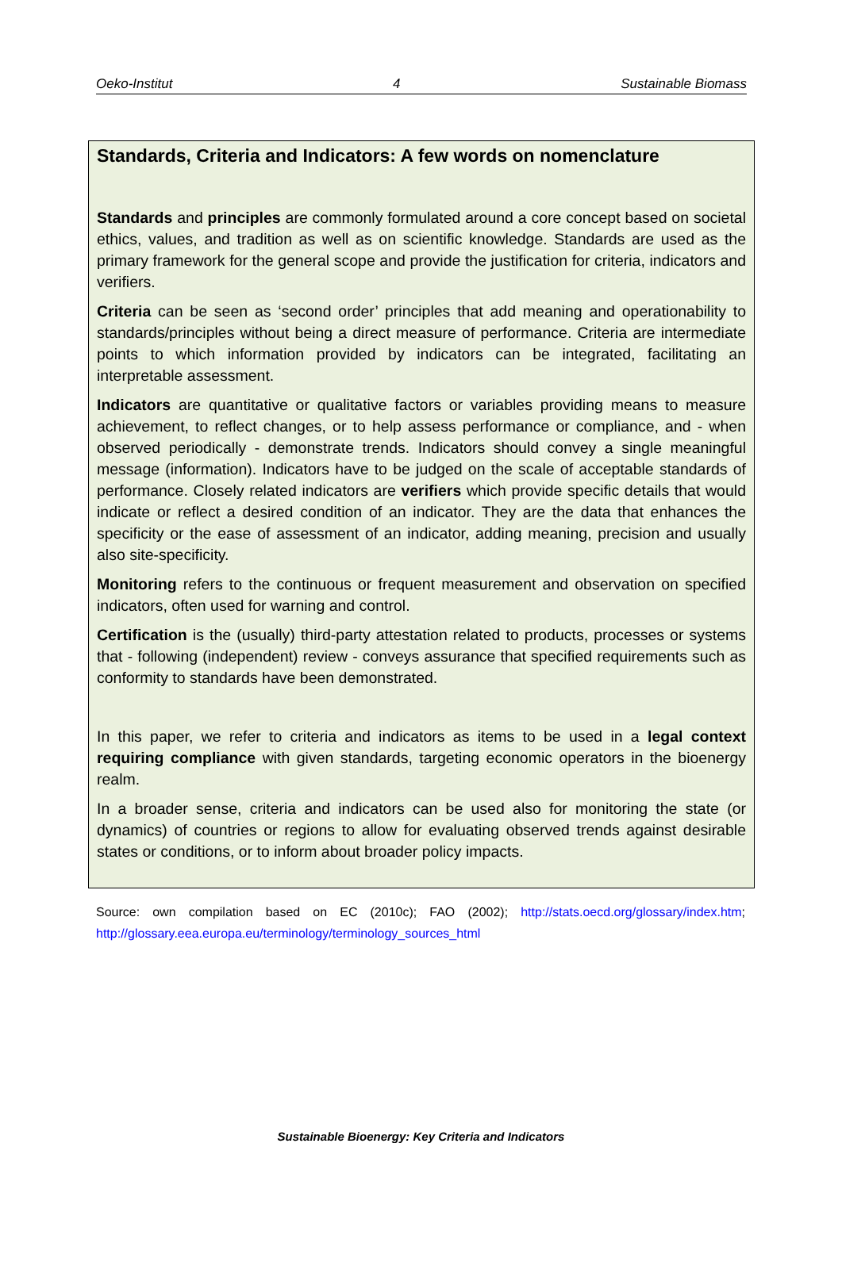Oeko-Institut 4 Sustainable Biomass
Standards, Criteria and Indicators: A few words on nomenclature
Standards and principles are commonly formulated around a core concept based on societal ethics, values, and tradition as well as on scientific knowledge. Standards are used as the primary framework for the general scope and provide the justification for criteria, indicators and verifiers.
Criteria can be seen as ‘second order’ principles that add meaning and operationability to standards/principles without being a direct measure of performance. Criteria are intermediate points to which information provided by indicators can be integrated, facilitating an interpretable assessment.
Indicators are quantitative or qualitative factors or variables providing means to measure achievement, to reflect changes, or to help assess performance or compliance, and - when observed periodically - demonstrate trends. Indicators should convey a single meaningful message (information). Indicators have to be judged on the scale of acceptable standards of performance. Closely related indicators are verifiers which provide specific details that would indicate or reflect a desired condition of an indicator. They are the data that enhances the specificity or the ease of assessment of an indicator, adding meaning, precision and usually also site-specificity.
Monitoring refers to the continuous or frequent measurement and observation on specified indicators, often used for warning and control.
Certification is the (usually) third-party attestation related to products, processes or systems that - following (independent) review - conveys assurance that specified requirements such as conformity to standards have been demonstrated.
In this paper, we refer to criteria and indicators as items to be used in a legal context requiring compliance with given standards, targeting economic operators in the bioenergy realm.
In a broader sense, criteria and indicators can be used also for monitoring the state (or dynamics) of countries or regions to allow for evaluating observed trends against desirable states or conditions, or to inform about broader policy impacts.
Source: own compilation based on EC (2010c); FAO (2002); http://stats.oecd.org/glossary/index.htm; http://glossary.eea.europa.eu/terminology/terminology_sources_html
Sustainable Bioenergy: Key Criteria and Indicators